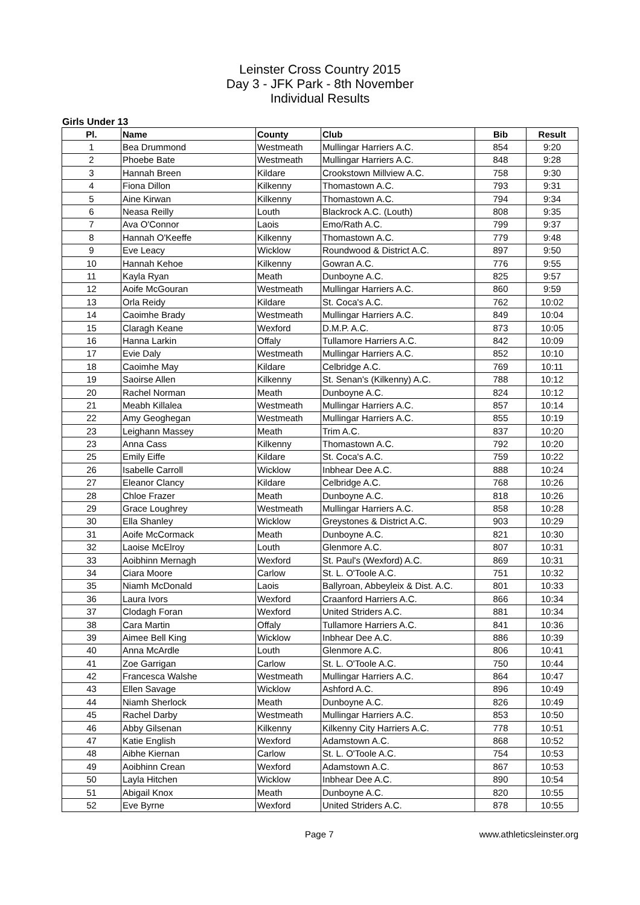Leinster Cross Country 2015
Day 3 - JFK Park - 8th November
Individual Results
Girls Under 13
| Pl. | Name | County | Club | Bib | Result |
| --- | --- | --- | --- | --- | --- |
| 1 | Bea Drummond | Westmeath | Mullingar Harriers A.C. | 854 | 9:20 |
| 2 | Phoebe Bate | Westmeath | Mullingar Harriers A.C. | 848 | 9:28 |
| 3 | Hannah Breen | Kildare | Crookstown Millview A.C. | 758 | 9:30 |
| 4 | Fiona Dillon | Kilkenny | Thomastown A.C. | 793 | 9:31 |
| 5 | Aine Kirwan | Kilkenny | Thomastown A.C. | 794 | 9:34 |
| 6 | Neasa Reilly | Louth | Blackrock A.C. (Louth) | 808 | 9:35 |
| 7 | Ava O'Connor | Laois | Emo/Rath A.C. | 799 | 9:37 |
| 8 | Hannah O'Keeffe | Kilkenny | Thomastown A.C. | 779 | 9:48 |
| 9 | Eve Leacy | Wicklow | Roundwood & District A.C. | 897 | 9:50 |
| 10 | Hannah Kehoe | Kilkenny | Gowran A.C. | 776 | 9:55 |
| 11 | Kayla Ryan | Meath | Dunboyne A.C. | 825 | 9:57 |
| 12 | Aoife McGouran | Westmeath | Mullingar Harriers A.C. | 860 | 9:59 |
| 13 | Orla Reidy | Kildare | St. Coca's A.C. | 762 | 10:02 |
| 14 | Caoimhe Brady | Westmeath | Mullingar Harriers A.C. | 849 | 10:04 |
| 15 | Claragh Keane | Wexford | D.M.P. A.C. | 873 | 10:05 |
| 16 | Hanna Larkin | Offaly | Tullamore Harriers A.C. | 842 | 10:09 |
| 17 | Evie Daly | Westmeath | Mullingar Harriers A.C. | 852 | 10:10 |
| 18 | Caoimhe May | Kildare | Celbridge A.C. | 769 | 10:11 |
| 19 | Saoirse Allen | Kilkenny | St. Senan's (Kilkenny) A.C. | 788 | 10:12 |
| 20 | Rachel Norman | Meath | Dunboyne A.C. | 824 | 10:12 |
| 21 | Meabh Killalea | Westmeath | Mullingar Harriers A.C. | 857 | 10:14 |
| 22 | Amy Geoghegan | Westmeath | Mullingar Harriers A.C. | 855 | 10:19 |
| 23 | Leighann Massey | Meath | Trim A.C. | 837 | 10:20 |
| 23 | Anna Cass | Kilkenny | Thomastown A.C. | 792 | 10:20 |
| 25 | Emily Eiffe | Kildare | St. Coca's A.C. | 759 | 10:22 |
| 26 | Isabelle Carroll | Wicklow | Inbhear Dee A.C. | 888 | 10:24 |
| 27 | Eleanor Clancy | Kildare | Celbridge A.C. | 768 | 10:26 |
| 28 | Chloe Frazer | Meath | Dunboyne A.C. | 818 | 10:26 |
| 29 | Grace Loughrey | Westmeath | Mullingar Harriers A.C. | 858 | 10:28 |
| 30 | Ella Shanley | Wicklow | Greystones & District A.C. | 903 | 10:29 |
| 31 | Aoife McCormack | Meath | Dunboyne A.C. | 821 | 10:30 |
| 32 | Laoise McElroy | Louth | Glenmore A.C. | 807 | 10:31 |
| 33 | Aoibhinn Mernagh | Wexford | St. Paul's (Wexford) A.C. | 869 | 10:31 |
| 34 | Ciara Moore | Carlow | St. L. O'Toole A.C. | 751 | 10:32 |
| 35 | Niamh McDonald | Laois | Ballyroan, Abbeyleix & Dist. A.C. | 801 | 10:33 |
| 36 | Laura Ivors | Wexford | Craanford Harriers A.C. | 866 | 10:34 |
| 37 | Clodagh Foran | Wexford | United Striders A.C. | 881 | 10:34 |
| 38 | Cara Martin | Offaly | Tullamore Harriers A.C. | 841 | 10:36 |
| 39 | Aimee Bell King | Wicklow | Inbhear Dee A.C. | 886 | 10:39 |
| 40 | Anna McArdle | Louth | Glenmore A.C. | 806 | 10:41 |
| 41 | Zoe Garrigan | Carlow | St. L. O'Toole A.C. | 750 | 10:44 |
| 42 | Francesca Walshe | Westmeath | Mullingar Harriers A.C. | 864 | 10:47 |
| 43 | Ellen Savage | Wicklow | Ashford A.C. | 896 | 10:49 |
| 44 | Niamh Sherlock | Meath | Dunboyne A.C. | 826 | 10:49 |
| 45 | Rachel Darby | Westmeath | Mullingar Harriers A.C. | 853 | 10:50 |
| 46 | Abby Gilsenan | Kilkenny | Kilkenny City Harriers A.C. | 778 | 10:51 |
| 47 | Katie English | Wexford | Adamstown A.C. | 868 | 10:52 |
| 48 | Aibhe Kiernan | Carlow | St. L. O'Toole A.C. | 754 | 10:53 |
| 49 | Aoibhinn Crean | Wexford | Adamstown A.C. | 867 | 10:53 |
| 50 | Layla Hitchen | Wicklow | Inbhear Dee A.C. | 890 | 10:54 |
| 51 | Abigail Knox | Meath | Dunboyne A.C. | 820 | 10:55 |
| 52 | Eve Byrne | Wexford | United Striders A.C. | 878 | 10:55 |
Page 7 www.athleticsleinster.org